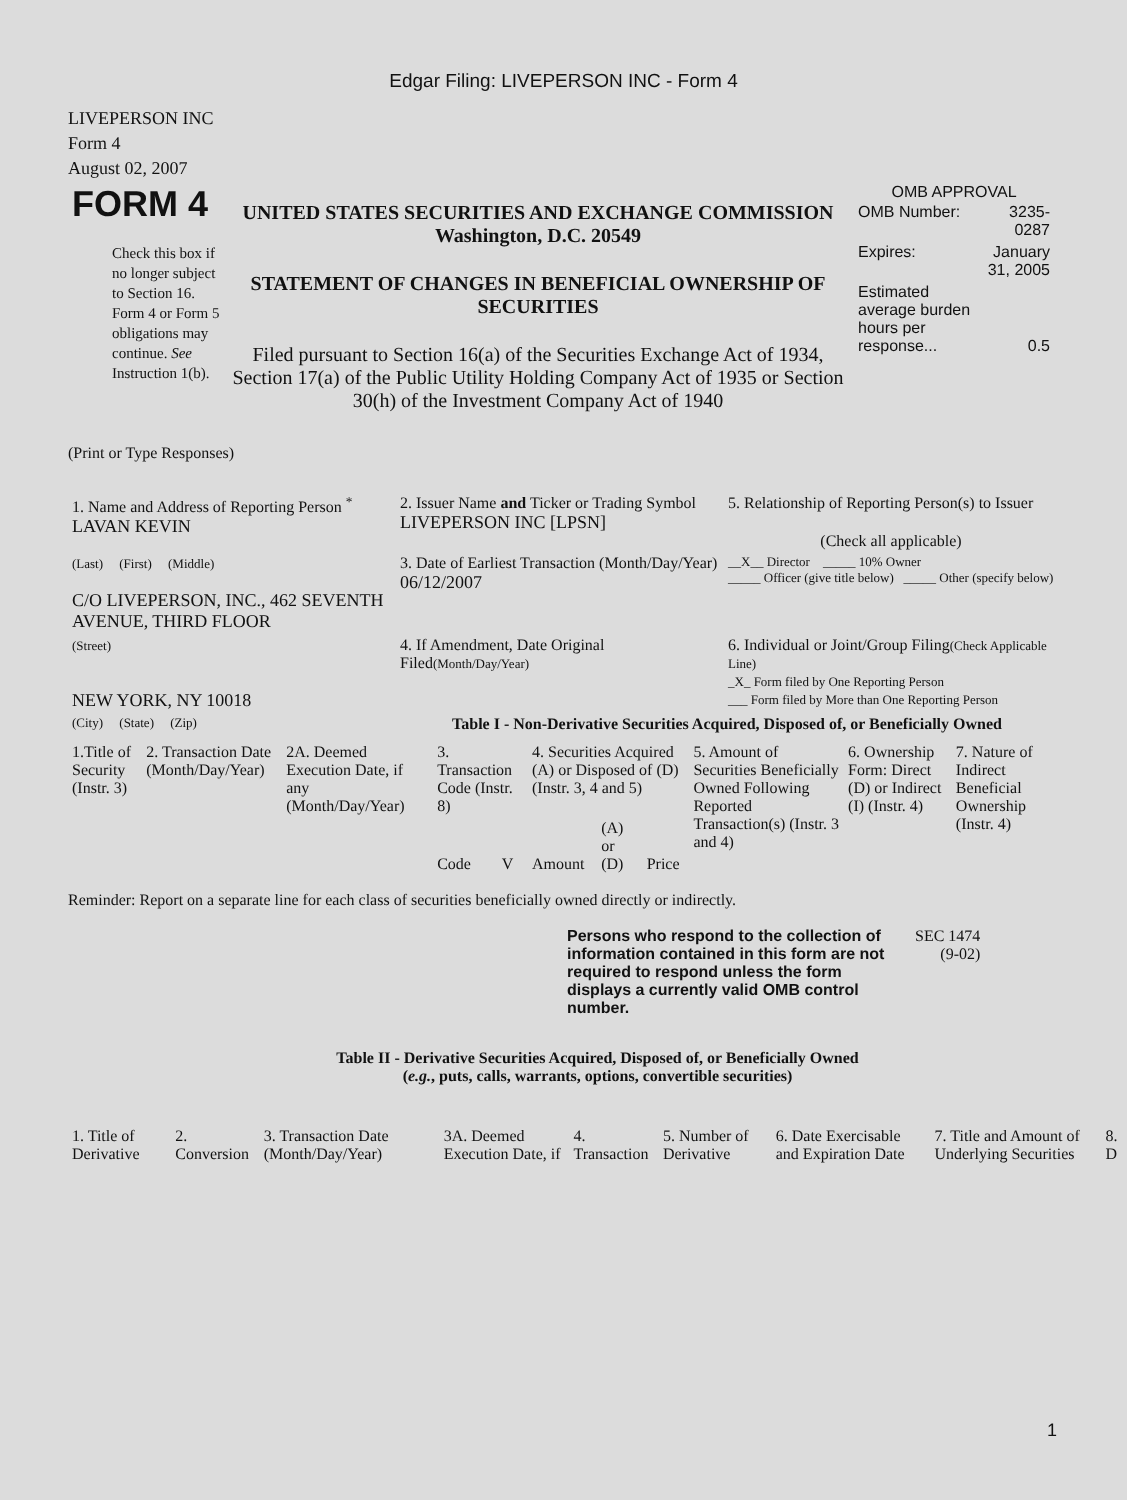Edgar Filing: LIVEPERSON INC - Form 4
LIVEPERSON INC
Form 4
August 02, 2007
| FORM 4 Check this box if no longer subject to Section 16. Form 4 or Form 5 obligations may continue. See Instruction 1(b). | UNITED STATES SECURITIES AND EXCHANGE COMMISSION Washington, D.C. 20549 STATEMENT OF CHANGES IN BENEFICIAL OWNERSHIP OF SECURITIES Filed pursuant to Section 16(a) of the Securities Exchange Act of 1934, Section 17(a) of the Public Utility Holding Company Act of 1935 or Section 30(h) of the Investment Company Act of 1940 | OMB APPROVAL / OMB Number: / 3235-0287 / / Expires: / January 31, 2005 / / Estimated average burden hours per response... / 0.5 / |
(Print or Type Responses)
| 1. Name and Address of Reporting Person <sup>*</sup> LAVAN KEVIN | 2. Issuer Name and Ticker or Trading Symbol LIVEPERSON INC [LPSN] | 5. Relationship of Reporting Person(s) to Issuer (Check all applicable) |
| (Last) (First) (Middle) C/O LIVEPERSON, INC., 462 SEVENTH AVENUE, THIRD FLOOR | 3. Date of Earliest Transaction (Month/Day/Year) 06/12/2007 | __X__ Director _____ 10% Owner _____ Officer (give title below) _____ Other (specify below) |
| (Street) NEW YORK, NY 10018 | 4. If Amendment, Date Original Filed (Month/Day/Year) | 6. Individual or Joint/Group Filing (Check Applicable Line) _X_ Form filed by One Reporting Person ___ Form filed by More than One Reporting Person |
| (City) (State) (Zip) | Table I - Non-Derivative Securities Acquired, Disposed of, or Beneficially Owned | |
| 1.Title of Security (Instr. 3) | 2. Transaction Date (Month/Day/Year) | 2A. Deemed Execution Date, if any (Month/Day/Year) | 3. Transaction Code (Instr. 8) | | 4. Securities Acquired (A) or Disposed of (D) (Instr. 3, 4 and 5) | | | 5. Amount of Securities Beneficially Owned Following Reported Transaction(s) (Instr. 3 and 4) | 6. Ownership Form: Direct (D) or Indirect (I) (Instr. 4) | 7. Nature of Indirect Beneficial Ownership (Instr. 4) |
| --- | --- | --- | --- | --- | --- | --- | --- | --- | --- | --- |
| | | | Code | V | Amount | (A) or (D) | Price | | | |
Reminder: Report on a separate line for each class of securities beneficially owned directly or indirectly.
| Persons who respond to the collection of information contained in this form are not required to respond unless the form displays a currently valid OMB control number. | SEC 1474 (9-02) |
Table II - Derivative Securities Acquired, Disposed of, or Beneficially Owned
(e.g., puts, calls, warrants, options, convertible securities)
| 1. Title of Derivative | 2. Conversion | 3. Transaction Date (Month/Day/Year) | 3A. Deemed Execution Date, if | 4. Transaction | 5. Number of Derivative | 6. Date Exercisable and Expiration Date | 7. Title and Amount of Underlying Securities | 8. D |
| --- | --- | --- | --- | --- | --- | --- | --- | --- |
1